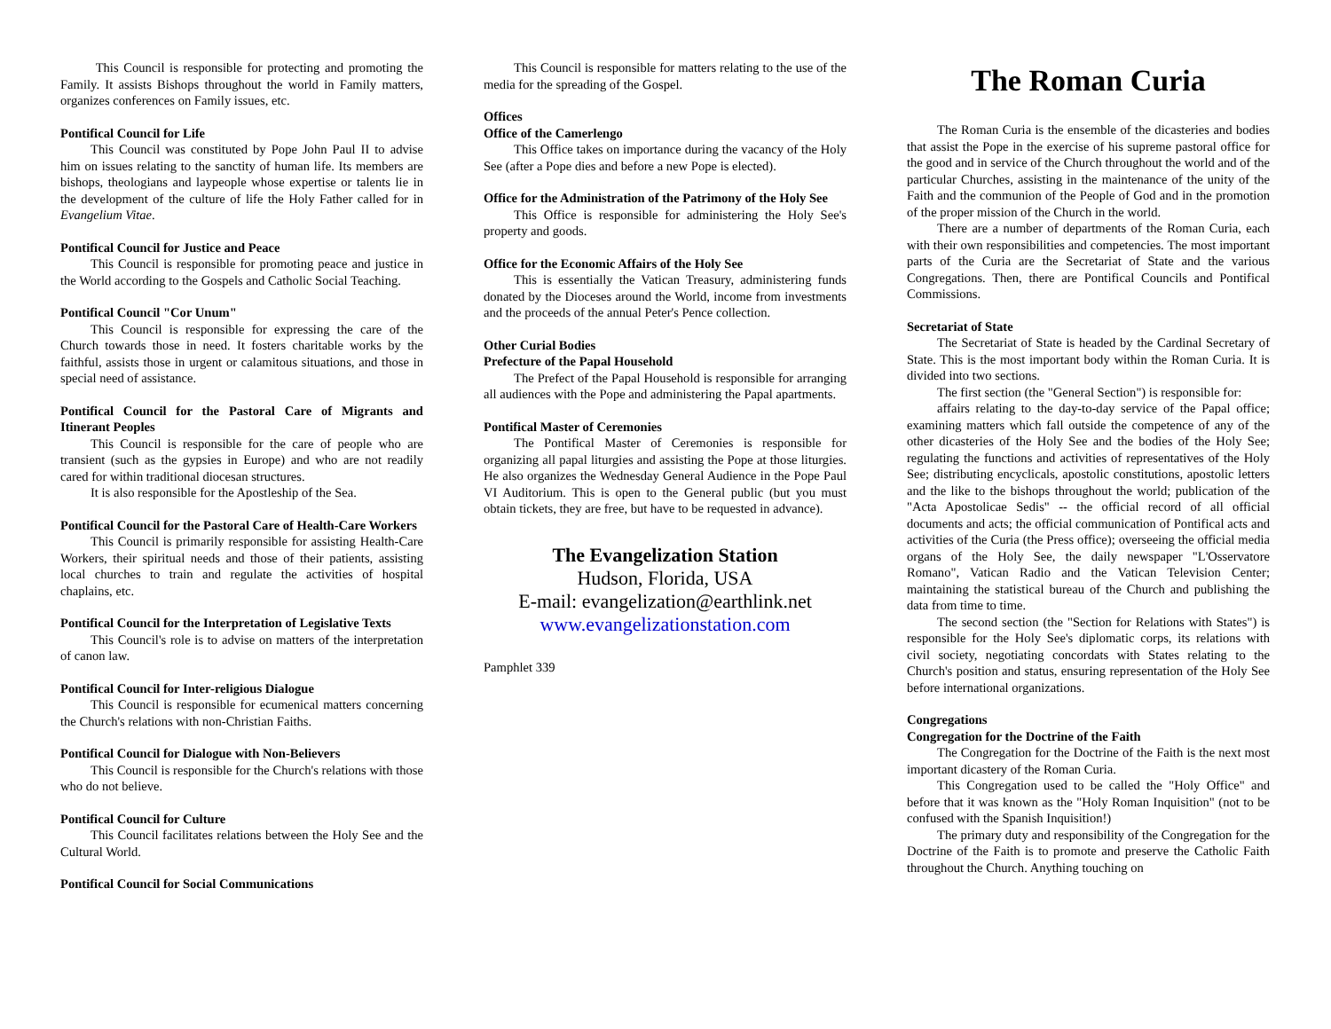This Council is responsible for protecting and promoting the Family. It assists Bishops throughout the world in Family matters, organizes conferences on Family issues, etc.
Pontifical Council for Life
This Council was constituted by Pope John Paul II to advise him on issues relating to the sanctity of human life. Its members are bishops, theologians and laypeople whose expertise or talents lie in the development of the culture of life the Holy Father called for in Evangelium Vitae.
Pontifical Council for Justice and Peace
This Council is responsible for promoting peace and justice in the World according to the Gospels and Catholic Social Teaching.
Pontifical Council "Cor Unum"
This Council is responsible for expressing the care of the Church towards those in need. It fosters charitable works by the faithful, assists those in urgent or calamitous situations, and those in special need of assistance.
Pontifical Council for the Pastoral Care of Migrants and Itinerant Peoples
This Council is responsible for the care of people who are transient (such as the gypsies in Europe) and who are not readily cared for within traditional diocesan structures.
It is also responsible for the Apostleship of the Sea.
Pontifical Council for the Pastoral Care of Health-Care Workers
This Council is primarily responsible for assisting Health-Care Workers, their spiritual needs and those of their patients, assisting local churches to train and regulate the activities of hospital chaplains, etc.
Pontifical Council for the Interpretation of Legislative Texts
This Council's role is to advise on matters of the interpretation of canon law.
Pontifical Council for Inter-religious Dialogue
This Council is responsible for ecumenical matters concerning the Church's relations with non-Christian Faiths.
Pontifical Council for Dialogue with Non-Believers
This Council is responsible for the Church's relations with those who do not believe.
Pontifical Council for Culture
This Council facilitates relations between the Holy See and the Cultural World.
Pontifical Council for Social Communications
This Council is responsible for matters relating to the use of the media for the spreading of the Gospel.
Offices
Office of the Camerlengo
This Office takes on importance during the vacancy of the Holy See (after a Pope dies and before a new Pope is elected).
Office for the Administration of the Patrimony of the Holy See
This Office is responsible for administering the Holy See's property and goods.
Office for the Economic Affairs of the Holy See
This is essentially the Vatican Treasury, administering funds donated by the Dioceses around the World, income from investments and the proceeds of the annual Peter's Pence collection.
Other Curial Bodies
Prefecture of the Papal Household
The Prefect of the Papal Household is responsible for arranging all audiences with the Pope and administering the Papal apartments.
Pontifical Master of Ceremonies
The Pontifical Master of Ceremonies is responsible for organizing all papal liturgies and assisting the Pope at those liturgies. He also organizes the Wednesday General Audience in the Pope Paul VI Auditorium. This is open to the General public (but you must obtain tickets, they are free, but have to be requested in advance).
The Evangelization Station
Hudson, Florida, USA
E-mail: evangelization@earthlink.net
www.evangelizationstation.com
Pamphlet 339
The Roman Curia
The Roman Curia is the ensemble of the dicasteries and bodies that assist the Pope in the exercise of his supreme pastoral office for the good and in service of the Church throughout the world and of the particular Churches, assisting in the maintenance of the unity of the Faith and the communion of the People of God and in the promotion of the proper mission of the Church in the world.
There are a number of departments of the Roman Curia, each with their own responsibilities and competencies. The most important parts of the Curia are the Secretariat of State and the various Congregations. Then, there are Pontifical Councils and Pontifical Commissions.
Secretariat of State
The Secretariat of State is headed by the Cardinal Secretary of State. This is the most important body within the Roman Curia. It is divided into two sections.
The first section (the "General Section") is responsible for:
affairs relating to the day-to-day service of the Papal office; examining matters which fall outside the competence of any of the other dicasteries of the Holy See and the bodies of the Holy See; regulating the functions and activities of representatives of the Holy See; distributing encyclicals, apostolic constitutions, apostolic letters and the like to the bishops throughout the world; publication of the "Acta Apostolicae Sedis" -- the official record of all official documents and acts; the official communication of Pontifical acts and activities of the Curia (the Press office); overseeing the official media organs of the Holy See, the daily newspaper "L'Osservatore Romano", Vatican Radio and the Vatican Television Center; maintaining the statistical bureau of the Church and publishing the data from time to time.
The second section (the "Section for Relations with States") is responsible for the Holy See's diplomatic corps, its relations with civil society, negotiating concordats with States relating to the Church's position and status, ensuring representation of the Holy See before international organizations.
Congregations
Congregation for the Doctrine of the Faith
The Congregation for the Doctrine of the Faith is the next most important dicastery of the Roman Curia.
This Congregation used to be called the "Holy Office" and before that it was known as the "Holy Roman Inquisition" (not to be confused with the Spanish Inquisition!)
The primary duty and responsibility of the Congregation for the Doctrine of the Faith is to promote and preserve the Catholic Faith throughout the Church. Anything touching on